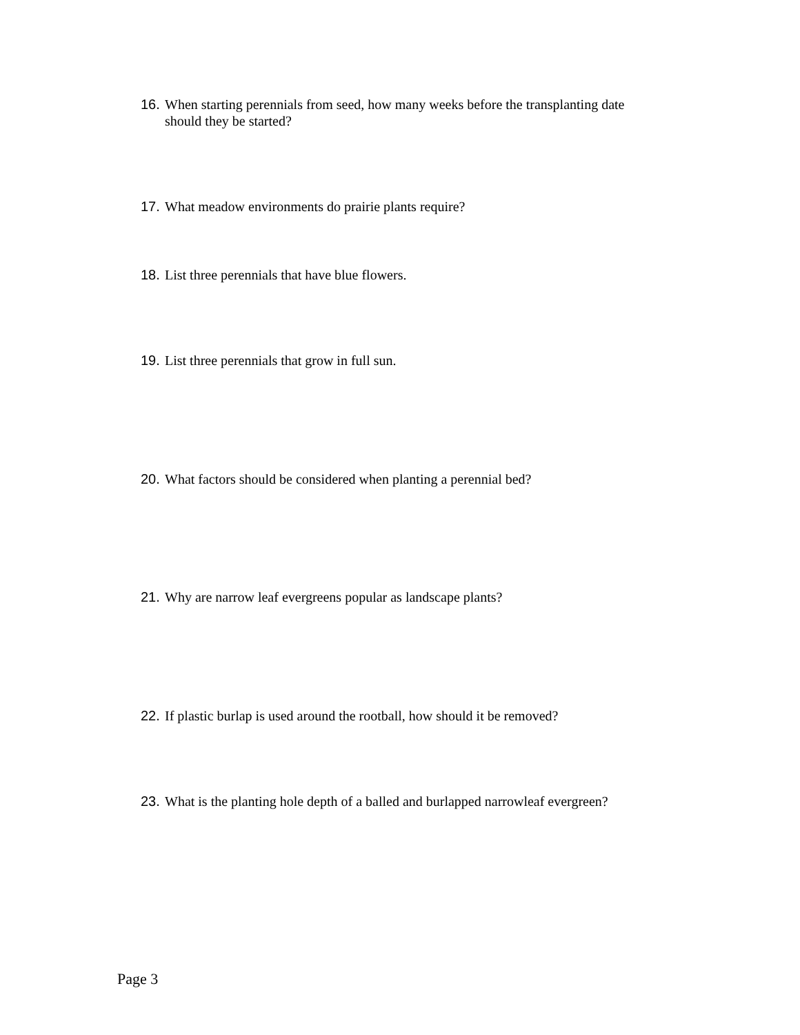16. When starting perennials from seed, how many weeks before the transplanting date should they be started?
17. What meadow environments do prairie plants require?
18. List three perennials that have blue flowers.
19. List three perennials that grow in full sun.
20. What factors should be considered when planting a perennial bed?
21. Why are narrow leaf evergreens popular as landscape plants?
22. If plastic burlap is used around the rootball, how should it be removed?
23. What is the planting hole depth of a balled and burlapped narrowleaf evergreen?
Page 3